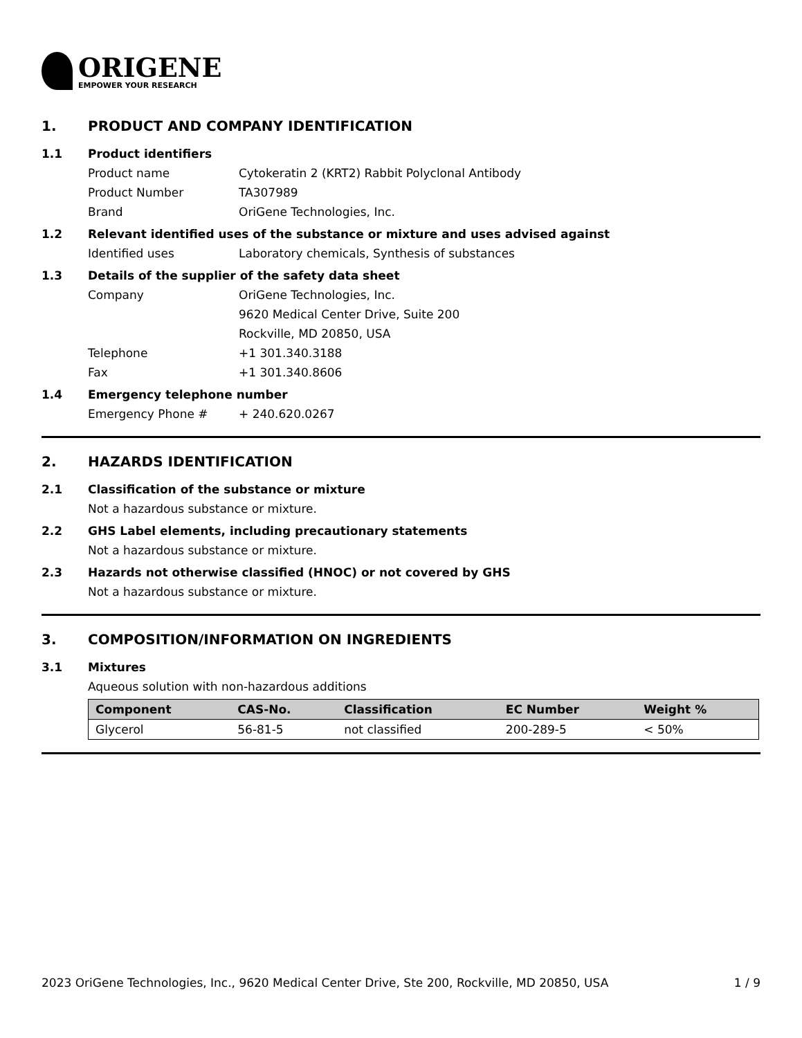ORIGENE
EMPOWER YOUR RESEARCH
1. PRODUCT AND COMPANY IDENTIFICATION
1.1 Product identifiers
Product name Cytokeratin 2 (KRT2) Rabbit Polyclonal Antibody
Product Number TA307989
Brand OriGene Technologies, Inc.
1.2 Relevant identified uses of the substance or mixture and uses advised against
Identified uses Laboratory chemicals, Synthesis of substances
1.3 Details of the supplier of the safety data sheet
Company OriGene Technologies, Inc.
9620 Medical Center Drive, Suite 200
Rockville, MD 20850, USA
Telephone +1 301.340.3188
Fax +1 301.340.8606
1.4 Emergency telephone number
Emergency Phone # + 240.620.0267
2. HAZARDS IDENTIFICATION
2.1 Classification of the substance or mixture
Not a hazardous substance or mixture.
2.2 GHS Label elements, including precautionary statements
Not a hazardous substance or mixture.
2.3 Hazards not otherwise classified (HNOC) or not covered by GHS
Not a hazardous substance or mixture.
3. COMPOSITION/INFORMATION ON INGREDIENTS
3.1 Mixtures
Aqueous solution with non-hazardous additions
| Component | CAS-No. | Classification | EC Number | Weight % |
| --- | --- | --- | --- | --- |
| Glycerol | 56-81-5 | not classified | 200-289-5 | < 50% |
2023 OriGene Technologies, Inc., 9620 Medical Center Drive, Ste 200, Rockville, MD 20850, USA 1 / 9